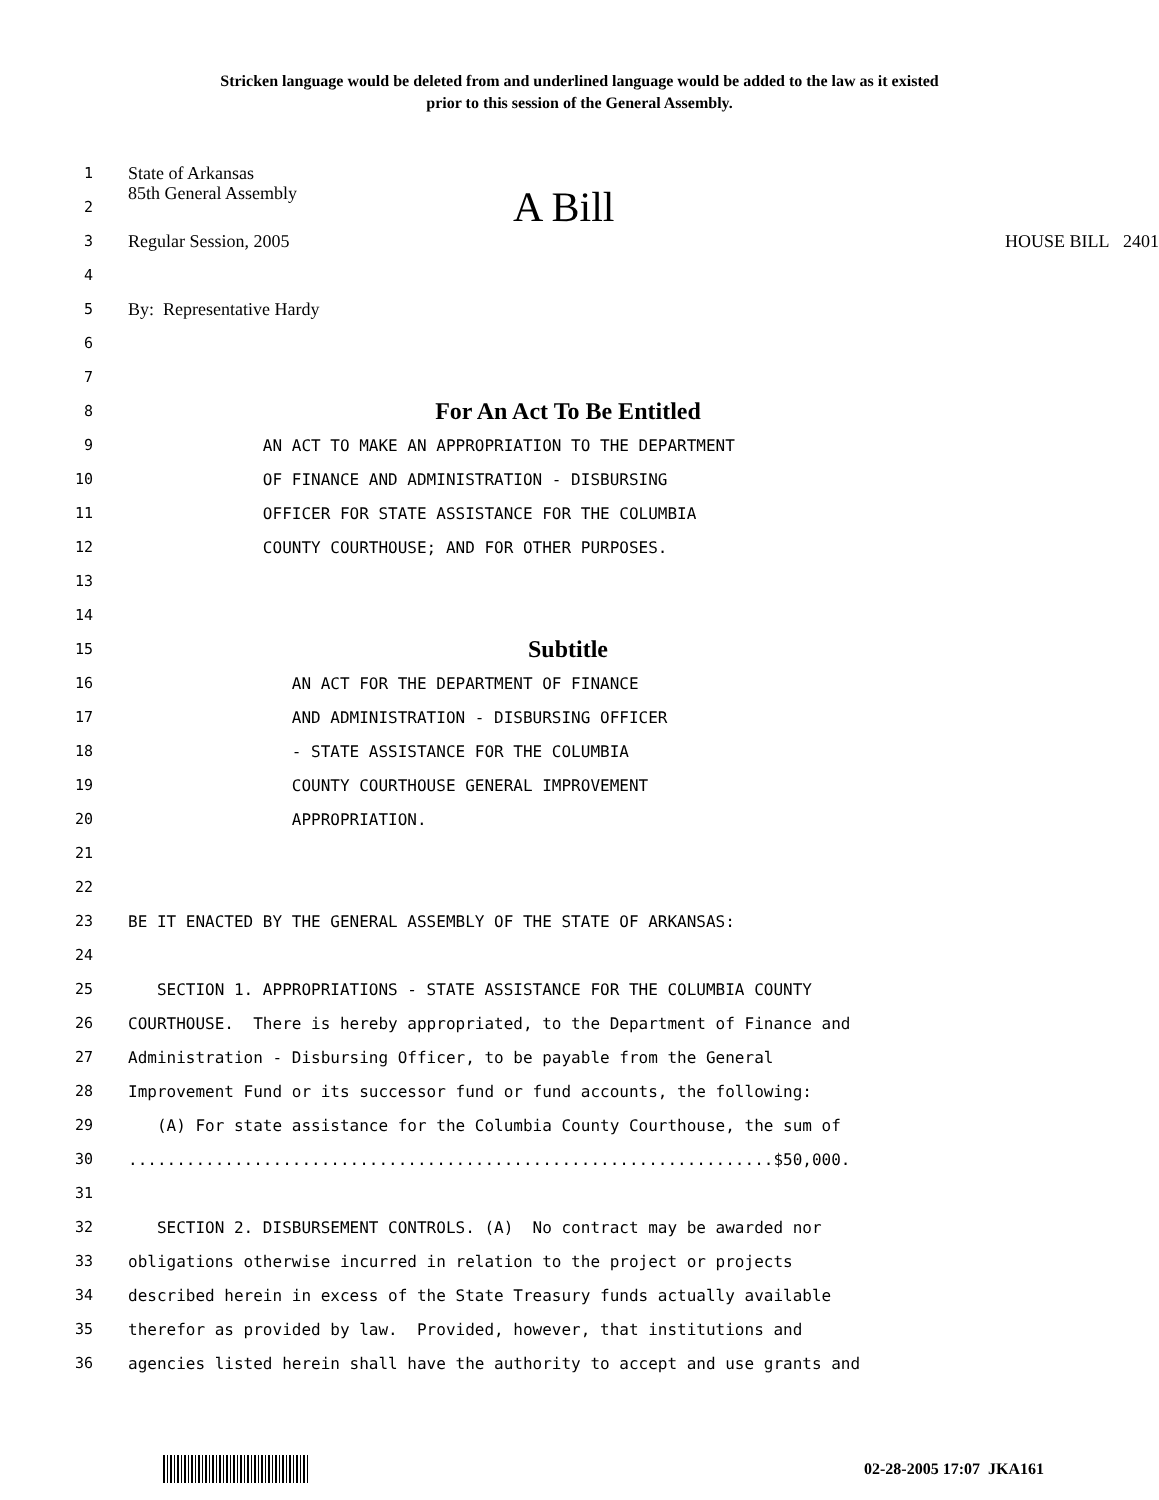Stricken language would be deleted from and underlined language would be added to the law as it existed
prior to this session of the General Assembly.
1
State of Arkansas
2
85th General Assembly A Bill
3
Regular Session, 2005 HOUSE BILL 2401
4
5
By: Representative Hardy
6
7
8
For An Act To Be Entitled
9
AN ACT TO MAKE AN APPROPRIATION TO THE DEPARTMENT
10
OF FINANCE AND ADMINISTRATION - DISBURSING
11
OFFICER FOR STATE ASSISTANCE FOR THE COLUMBIA
12
COUNTY COURTHOUSE; AND FOR OTHER PURPOSES.
13
14
15
Subtitle
16
AN ACT FOR THE DEPARTMENT OF FINANCE
17
AND ADMINISTRATION - DISBURSING OFFICER
18
- STATE ASSISTANCE FOR THE COLUMBIA
19
COUNTY COURTHOUSE GENERAL IMPROVEMENT
20
APPROPRIATION.
21
22
23
BE IT ENACTED BY THE GENERAL ASSEMBLY OF THE STATE OF ARKANSAS:
24
25
SECTION 1. APPROPRIATIONS - STATE ASSISTANCE FOR THE COLUMBIA COUNTY
26
COURTHOUSE. There is hereby appropriated, to the Department of Finance and
27
Administration - Disbursing Officer, to be payable from the General
28
Improvement Fund or its successor fund or fund accounts, the following:
29
(A) For state assistance for the Columbia County Courthouse, the sum of
30
...................................................................$50,000.
31
32
SECTION 2. DISBURSEMENT CONTROLS. (A) No contract may be awarded nor
33
obligations otherwise incurred in relation to the project or projects
34
described herein in excess of the State Treasury funds actually available
35
therefor as provided by law. Provided, however, that institutions and
36
agencies listed herein shall have the authority to accept and use grants and
02-28-2005 17:07 JKA161